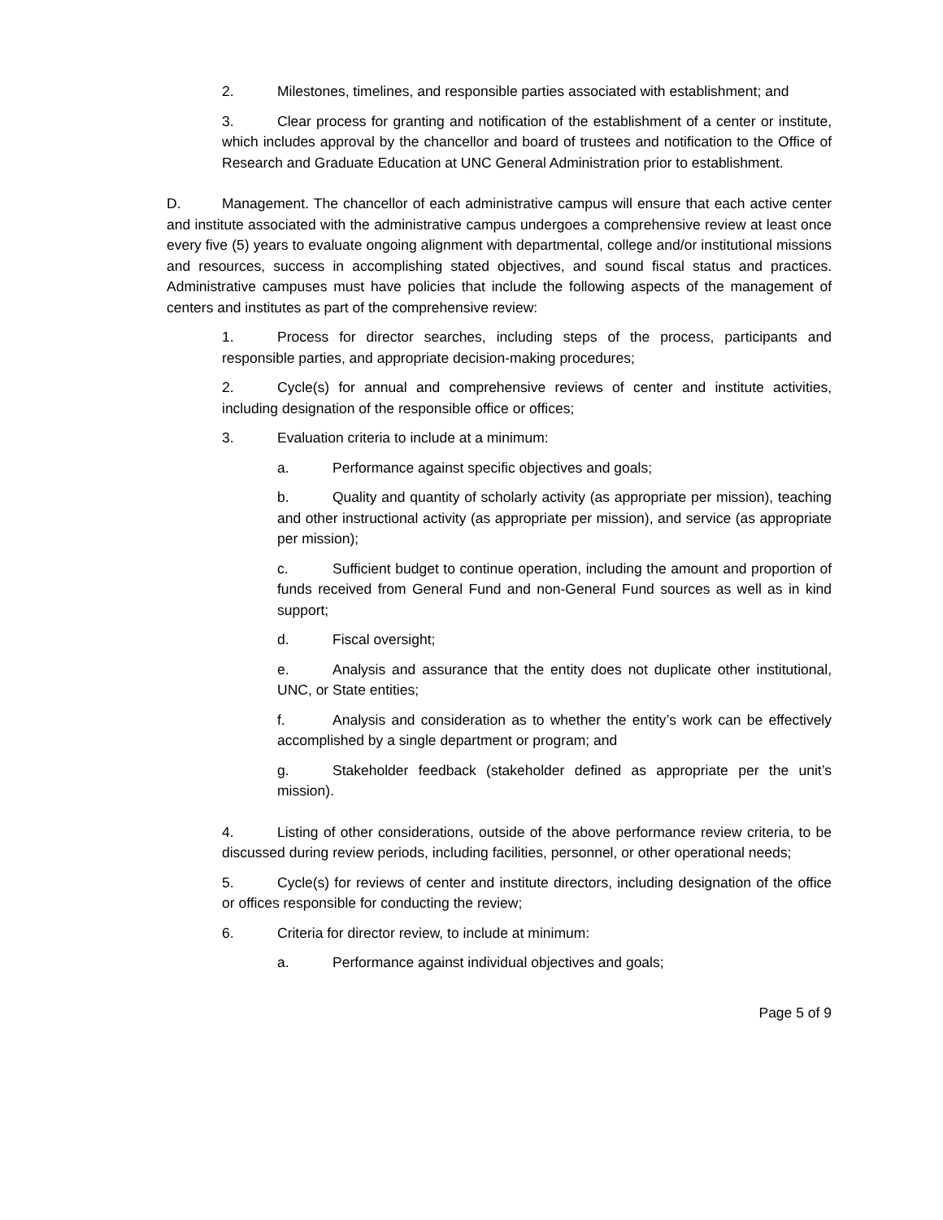2. Milestones, timelines, and responsible parties associated with establishment; and
3. Clear process for granting and notification of the establishment of a center or institute, which includes approval by the chancellor and board of trustees and notification to the Office of Research and Graduate Education at UNC General Administration prior to establishment.
D. Management. The chancellor of each administrative campus will ensure that each active center and institute associated with the administrative campus undergoes a comprehensive review at least once every five (5) years to evaluate ongoing alignment with departmental, college and/or institutional missions and resources, success in accomplishing stated objectives, and sound fiscal status and practices. Administrative campuses must have policies that include the following aspects of the management of centers and institutes as part of the comprehensive review:
1. Process for director searches, including steps of the process, participants and responsible parties, and appropriate decision-making procedures;
2. Cycle(s) for annual and comprehensive reviews of center and institute activities, including designation of the responsible office or offices;
3. Evaluation criteria to include at a minimum:
a. Performance against specific objectives and goals;
b. Quality and quantity of scholarly activity (as appropriate per mission), teaching and other instructional activity (as appropriate per mission), and service (as appropriate per mission);
c. Sufficient budget to continue operation, including the amount and proportion of funds received from General Fund and non-General Fund sources as well as in kind support;
d. Fiscal oversight;
e. Analysis and assurance that the entity does not duplicate other institutional, UNC, or State entities;
f. Analysis and consideration as to whether the entity’s work can be effectively accomplished by a single department or program; and
g. Stakeholder feedback (stakeholder defined as appropriate per the unit’s mission).
4. Listing of other considerations, outside of the above performance review criteria, to be discussed during review periods, including facilities, personnel, or other operational needs;
5. Cycle(s) for reviews of center and institute directors, including designation of the office or offices responsible for conducting the review;
6. Criteria for director review, to include at minimum:
a. Performance against individual objectives and goals;
Page 5 of 9